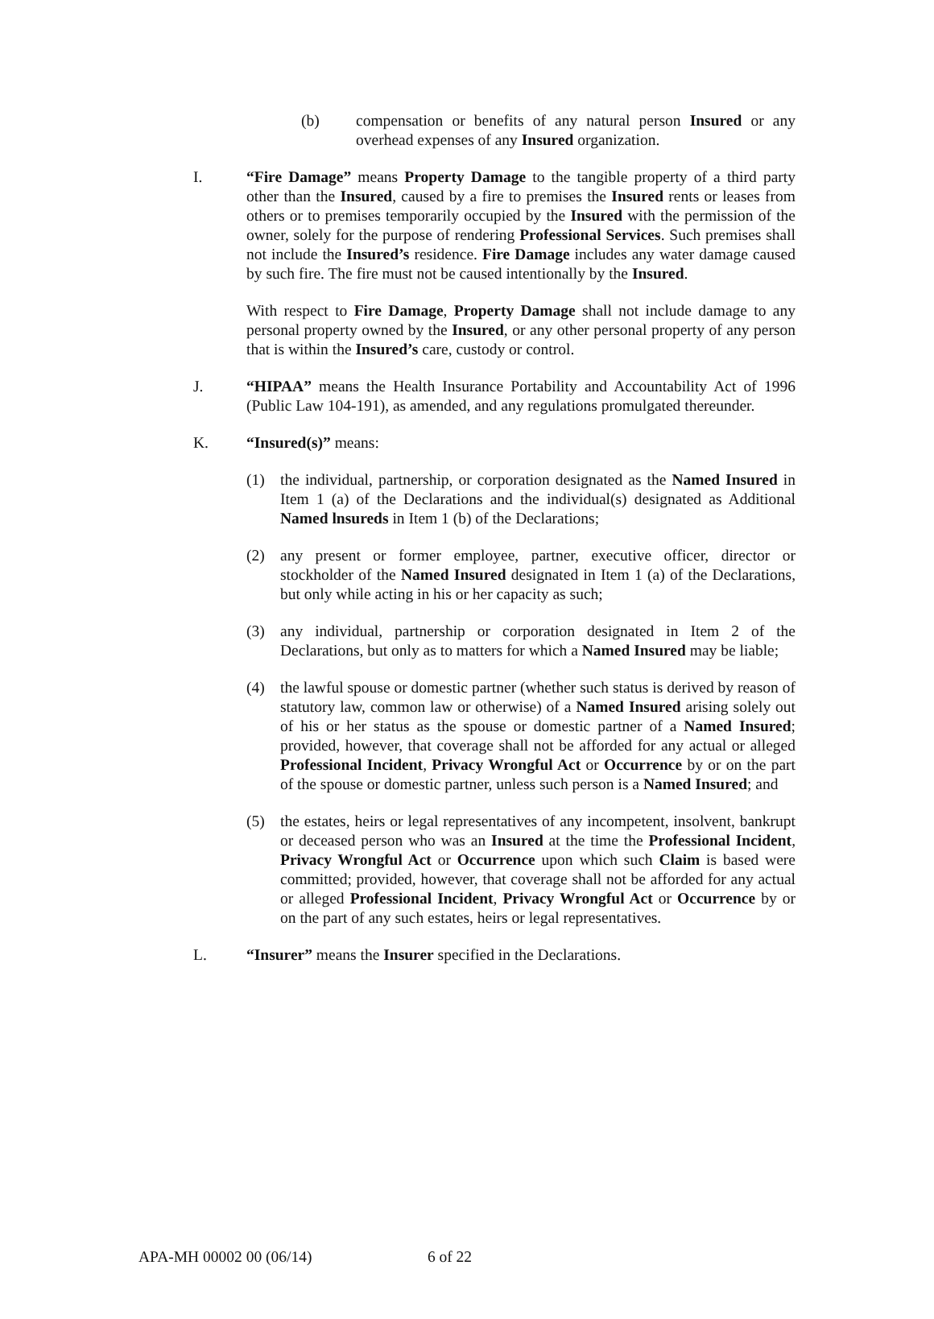(b) compensation or benefits of any natural person Insured or any overhead expenses of any Insured organization.
I. “Fire Damage” means Property Damage to the tangible property of a third party other than the Insured, caused by a fire to premises the Insured rents or leases from others or to premises temporarily occupied by the Insured with the permission of the owner, solely for the purpose of rendering Professional Services. Such premises shall not include the Insured’s residence. Fire Damage includes any water damage caused by such fire. The fire must not be caused intentionally by the Insured.
With respect to Fire Damage, Property Damage shall not include damage to any personal property owned by the Insured, or any other personal property of any person that is within the Insured’s care, custody or control.
J. “HIPAA” means the Health Insurance Portability and Accountability Act of 1996 (Public Law 104-191), as amended, and any regulations promulgated thereunder.
K. “Insured(s)” means:
(1) the individual, partnership, or corporation designated as the Named Insured in Item 1 (a) of the Declarations and the individual(s) designated as Additional Named lnsureds in Item 1 (b) of the Declarations;
(2) any present or former employee, partner, executive officer, director or stockholder of the Named Insured designated in Item 1 (a) of the Declarations, but only while acting in his or her capacity as such;
(3) any individual, partnership or corporation designated in Item 2 of the Declarations, but only as to matters for which a Named Insured may be liable;
(4) the lawful spouse or domestic partner (whether such status is derived by reason of statutory law, common law or otherwise) of a Named Insured arising solely out of his or her status as the spouse or domestic partner of a Named Insured; provided, however, that coverage shall not be afforded for any actual or alleged Professional Incident, Privacy Wrongful Act or Occurrence by or on the part of the spouse or domestic partner, unless such person is a Named Insured; and
(5) the estates, heirs or legal representatives of any incompetent, insolvent, bankrupt or deceased person who was an Insured at the time the Professional Incident, Privacy Wrongful Act or Occurrence upon which such Claim is based were committed; provided, however, that coverage shall not be afforded for any actual or alleged Professional Incident, Privacy Wrongful Act or Occurrence by or on the part of any such estates, heirs or legal representatives.
L. “Insurer” means the Insurer specified in the Declarations.
APA-MH 00002 00 (06/14) 6 of 22